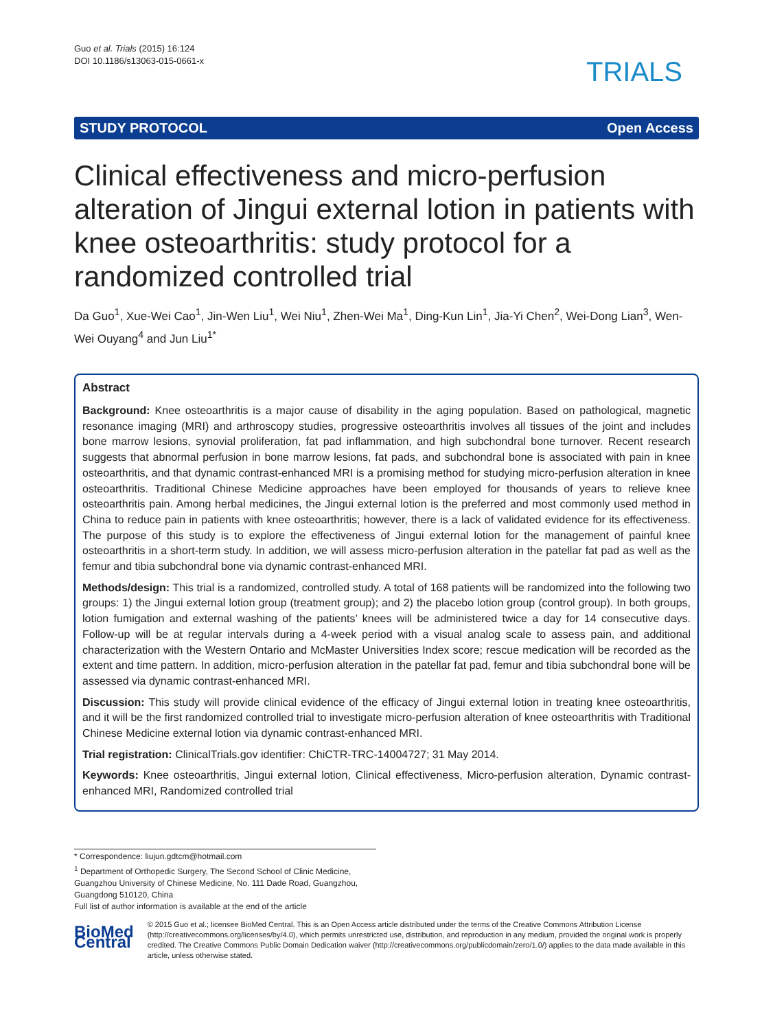Guo et al. Trials (2015) 16:124
DOI 10.1186/s13063-015-0661-x
TRIALS
STUDY PROTOCOL Open Access
Clinical effectiveness and micro-perfusion alteration of Jingui external lotion in patients with knee osteoarthritis: study protocol for a randomized controlled trial
Da Guo<sup>1</sup>, Xue-Wei Cao<sup>1</sup>, Jin-Wen Liu<sup>1</sup>, Wei Niu<sup>1</sup>, Zhen-Wei Ma<sup>1</sup>, Ding-Kun Lin<sup>1</sup>, Jia-Yi Chen<sup>2</sup>, Wei-Dong Lian<sup>3</sup>, Wen-Wei Ouyang<sup>4</sup> and Jun Liu<sup>1*</sup>
Abstract
Background: Knee osteoarthritis is a major cause of disability in the aging population. Based on pathological, magnetic resonance imaging (MRI) and arthroscopy studies, progressive osteoarthritis involves all tissues of the joint and includes bone marrow lesions, synovial proliferation, fat pad inflammation, and high subchondral bone turnover. Recent research suggests that abnormal perfusion in bone marrow lesions, fat pads, and subchondral bone is associated with pain in knee osteoarthritis, and that dynamic contrast-enhanced MRI is a promising method for studying micro-perfusion alteration in knee osteoarthritis. Traditional Chinese Medicine approaches have been employed for thousands of years to relieve knee osteoarthritis pain. Among herbal medicines, the Jingui external lotion is the preferred and most commonly used method in China to reduce pain in patients with knee osteoarthritis; however, there is a lack of validated evidence for its effectiveness. The purpose of this study is to explore the effectiveness of Jingui external lotion for the management of painful knee osteoarthritis in a short-term study. In addition, we will assess micro-perfusion alteration in the patellar fat pad as well as the femur and tibia subchondral bone via dynamic contrast-enhanced MRI.
Methods/design: This trial is a randomized, controlled study. A total of 168 patients will be randomized into the following two groups: 1) the Jingui external lotion group (treatment group); and 2) the placebo lotion group (control group). In both groups, lotion fumigation and external washing of the patients’ knees will be administered twice a day for 14 consecutive days. Follow-up will be at regular intervals during a 4-week period with a visual analog scale to assess pain, and additional characterization with the Western Ontario and McMaster Universities Index score; rescue medication will be recorded as the extent and time pattern. In addition, micro-perfusion alteration in the patellar fat pad, femur and tibia subchondral bone will be assessed via dynamic contrast-enhanced MRI.
Discussion: This study will provide clinical evidence of the efficacy of Jingui external lotion in treating knee osteoarthritis, and it will be the first randomized controlled trial to investigate micro-perfusion alteration of knee osteoarthritis with Traditional Chinese Medicine external lotion via dynamic contrast-enhanced MRI.
Trial registration: ClinicalTrials.gov identifier: ChiCTR-TRC-14004727; 31 May 2014.
Keywords: Knee osteoarthritis, Jingui external lotion, Clinical effectiveness, Micro-perfusion alteration, Dynamic contrast-enhanced MRI, Randomized controlled trial
* Correspondence: liujun.gdtcm@hotmail.com
<sup>1</sup> Department of Orthopedic Surgery, The Second School of Clinic Medicine, Guangzhou University of Chinese Medicine, No. 111 Dade Road, Guangzhou, Guangdong 510120, China
Full list of author information is available at the end of the article
BioMed Central
© 2015 Guo et al.; licensee BioMed Central. This is an Open Access article distributed under the terms of the Creative Commons Attribution License (http://creativecommons.org/licenses/by/4.0), which permits unrestricted use, distribution, and reproduction in any medium, provided the original work is properly credited. The Creative Commons Public Domain Dedication waiver (http://creativecommons.org/publicdomain/zero/1.0/) applies to the data made available in this article, unless otherwise stated.